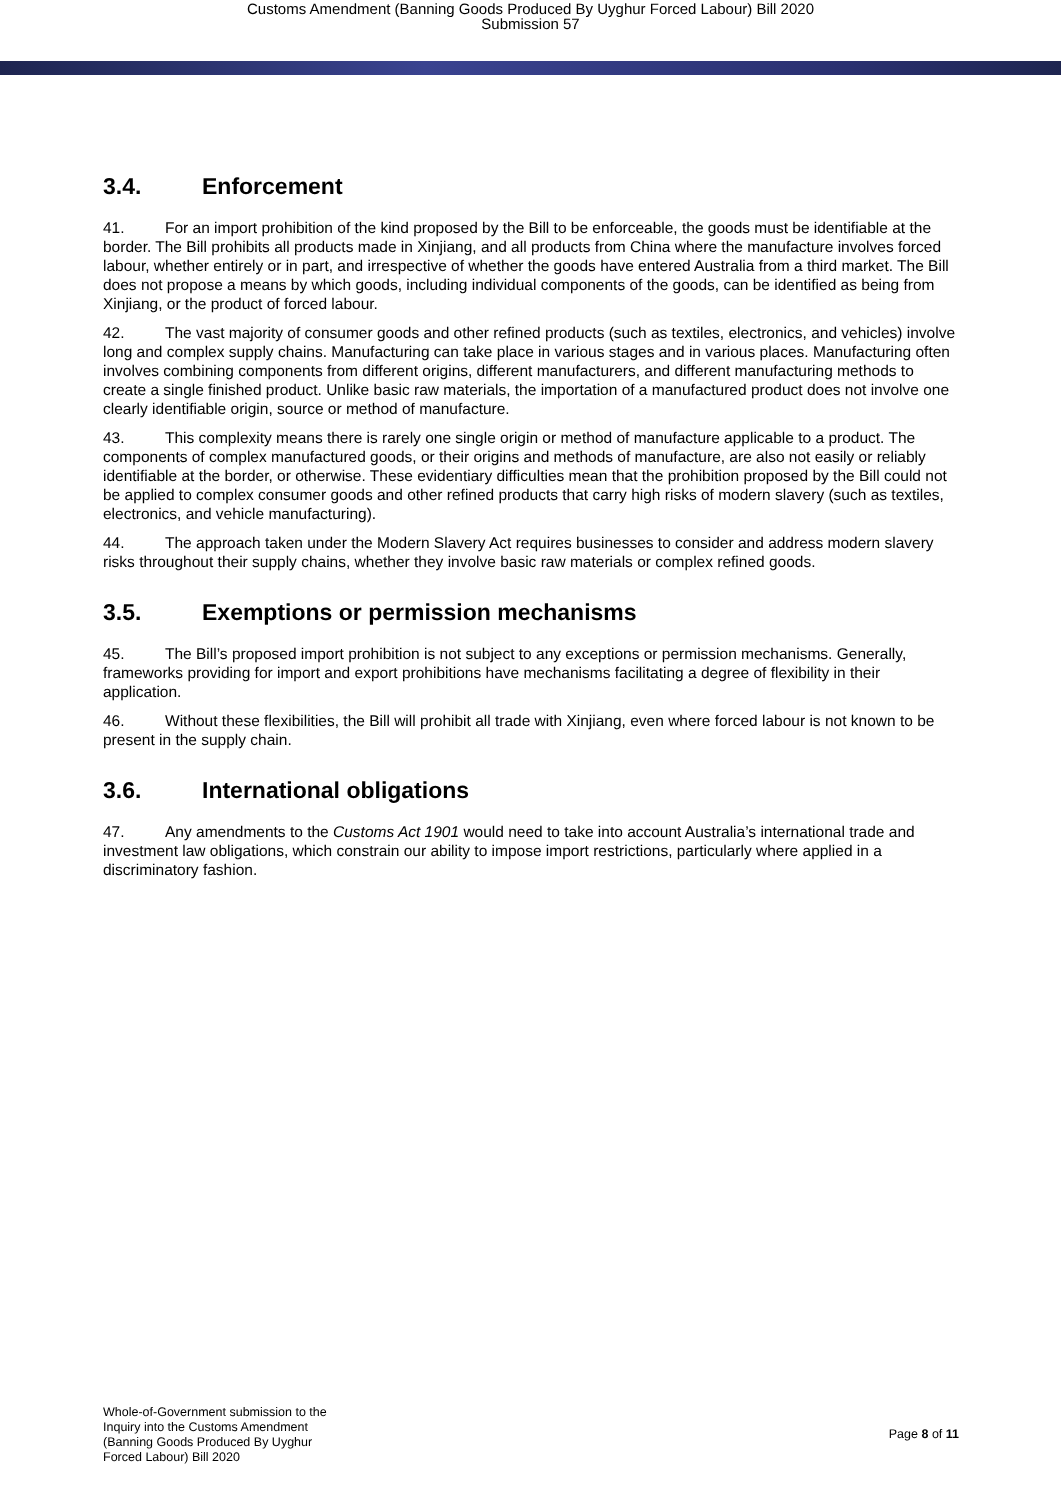Customs Amendment (Banning Goods Produced By Uyghur Forced Labour) Bill 2020
Submission 57
3.4. Enforcement
41. For an import prohibition of the kind proposed by the Bill to be enforceable, the goods must be identifiable at the border. The Bill prohibits all products made in Xinjiang, and all products from China where the manufacture involves forced labour, whether entirely or in part, and irrespective of whether the goods have entered Australia from a third market. The Bill does not propose a means by which goods, including individual components of the goods, can be identified as being from Xinjiang, or the product of forced labour.
42. The vast majority of consumer goods and other refined products (such as textiles, electronics, and vehicles) involve long and complex supply chains. Manufacturing can take place in various stages and in various places. Manufacturing often involves combining components from different origins, different manufacturers, and different manufacturing methods to create a single finished product. Unlike basic raw materials, the importation of a manufactured product does not involve one clearly identifiable origin, source or method of manufacture.
43. This complexity means there is rarely one single origin or method of manufacture applicable to a product. The components of complex manufactured goods, or their origins and methods of manufacture, are also not easily or reliably identifiable at the border, or otherwise. These evidentiary difficulties mean that the prohibition proposed by the Bill could not be applied to complex consumer goods and other refined products that carry high risks of modern slavery (such as textiles, electronics, and vehicle manufacturing).
44. The approach taken under the Modern Slavery Act requires businesses to consider and address modern slavery risks throughout their supply chains, whether they involve basic raw materials or complex refined goods.
3.5. Exemptions or permission mechanisms
45. The Bill’s proposed import prohibition is not subject to any exceptions or permission mechanisms. Generally, frameworks providing for import and export prohibitions have mechanisms facilitating a degree of flexibility in their application.
46. Without these flexibilities, the Bill will prohibit all trade with Xinjiang, even where forced labour is not known to be present in the supply chain.
3.6. International obligations
47. Any amendments to the Customs Act 1901 would need to take into account Australia’s international trade and investment law obligations, which constrain our ability to impose import restrictions, particularly where applied in a discriminatory fashion.
Whole-of-Government submission to the
Inquiry into the Customs Amendment
(Banning Goods Produced By Uyghur
Forced Labour) Bill 2020
Page 8 of 11